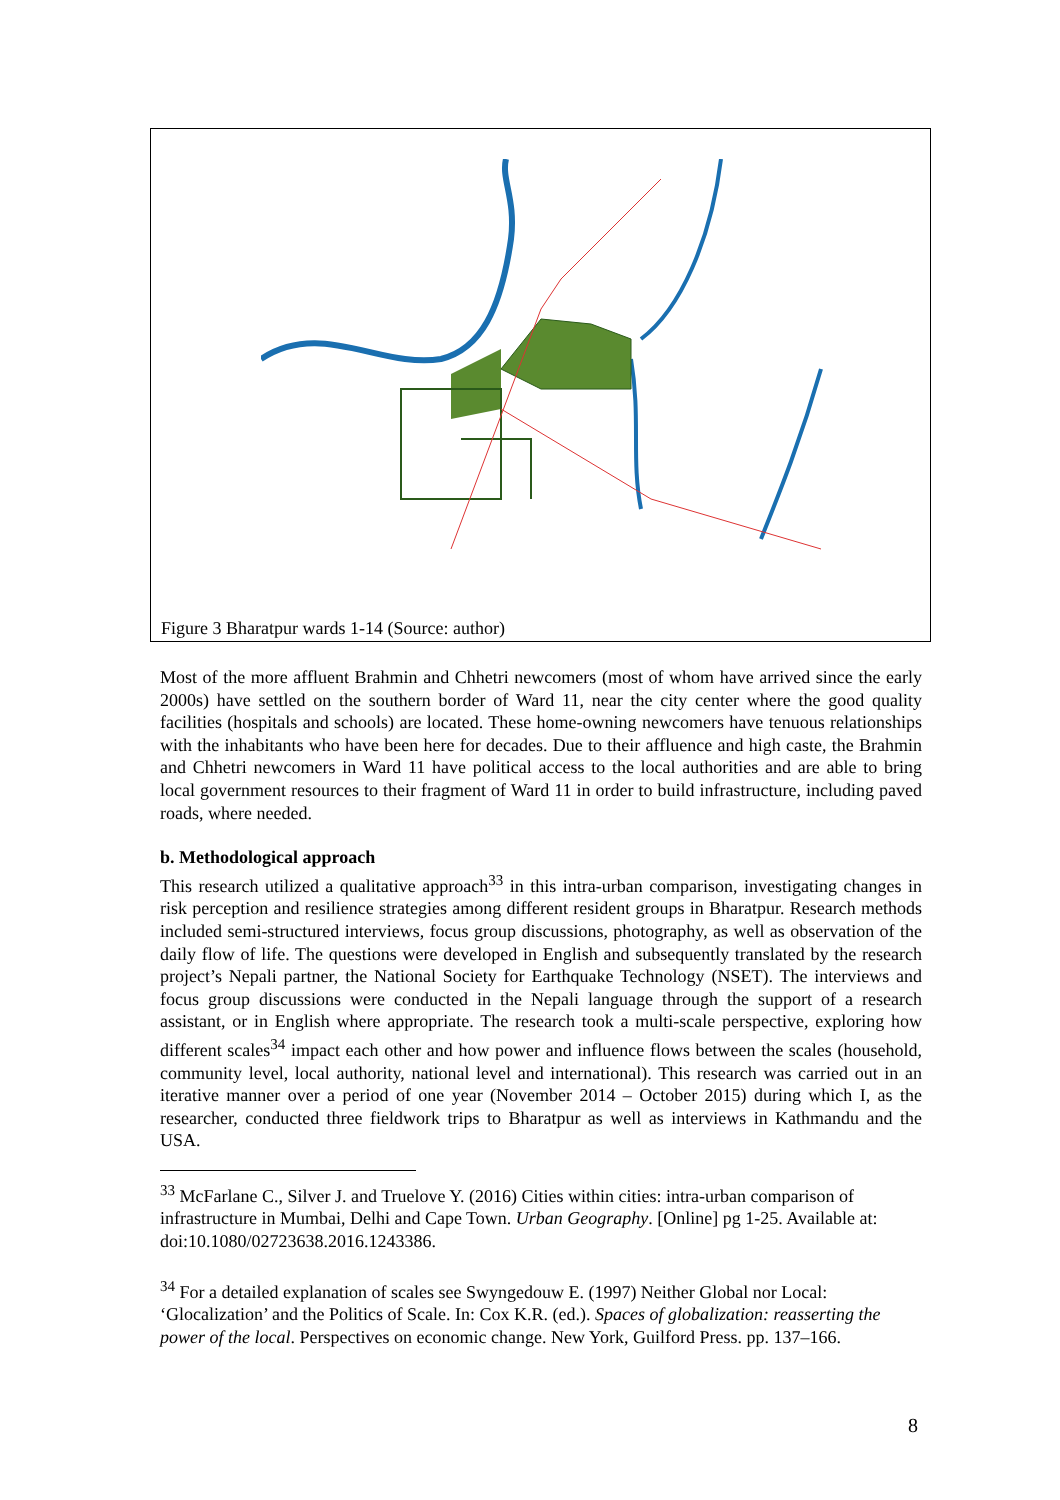Figure 3 Bharatpur wards 1-14 (Source: author)
Most of the more affluent Brahmin and Chhetri newcomers (most of whom have arrived since the early 2000s) have settled on the southern border of Ward 11, near the city center where the good quality facilities (hospitals and schools) are located. These home-owning newcomers have tenuous relationships with the inhabitants who have been here for decades. Due to their affluence and high caste, the Brahmin and Chhetri newcomers in Ward 11 have political access to the local authorities and are able to bring local government resources to their fragment of Ward 11 in order to build infrastructure, including paved roads, where needed.
b. Methodological approach
This research utilized a qualitative approach<sup>33</sup> in this intra-urban comparison, investigating changes in risk perception and resilience strategies among different resident groups in Bharatpur. Research methods included semi-structured interviews, focus group discussions, photography, as well as observation of the daily flow of life. The questions were developed in English and subsequently translated by the research project’s Nepali partner, the National Society for Earthquake Technology (NSET). The interviews and focus group discussions were conducted in the Nepali language through the support of a research assistant, or in English where appropriate. The research took a multi-scale perspective, exploring how different scales<sup>34</sup> impact each other and how power and influence flows between the scales (household, community level, local authority, national level and international). This research was carried out in an iterative manner over a period of one year (November 2014 – October 2015) during which I, as the researcher, conducted three fieldwork trips to Bharatpur as well as interviews in Kathmandu and the USA.
<sup>33</sup> McFarlane C., Silver J. and Truelove Y. (2016) Cities within cities: intra-urban comparison of infrastructure in Mumbai, Delhi and Cape Town. Urban Geography. [Online] pg 1-25. Available at: doi:10.1080/02723638.2016.1243386.
<sup>34</sup> For a detailed explanation of scales see Swyngedouw E. (1997) Neither Global nor Local: ‘Glocalization’ and the Politics of Scale. In: Cox K.R. (ed.). Spaces of globalization: reasserting the power of the local. Perspectives on economic change. New York, Guilford Press. pp. 137–166.
8